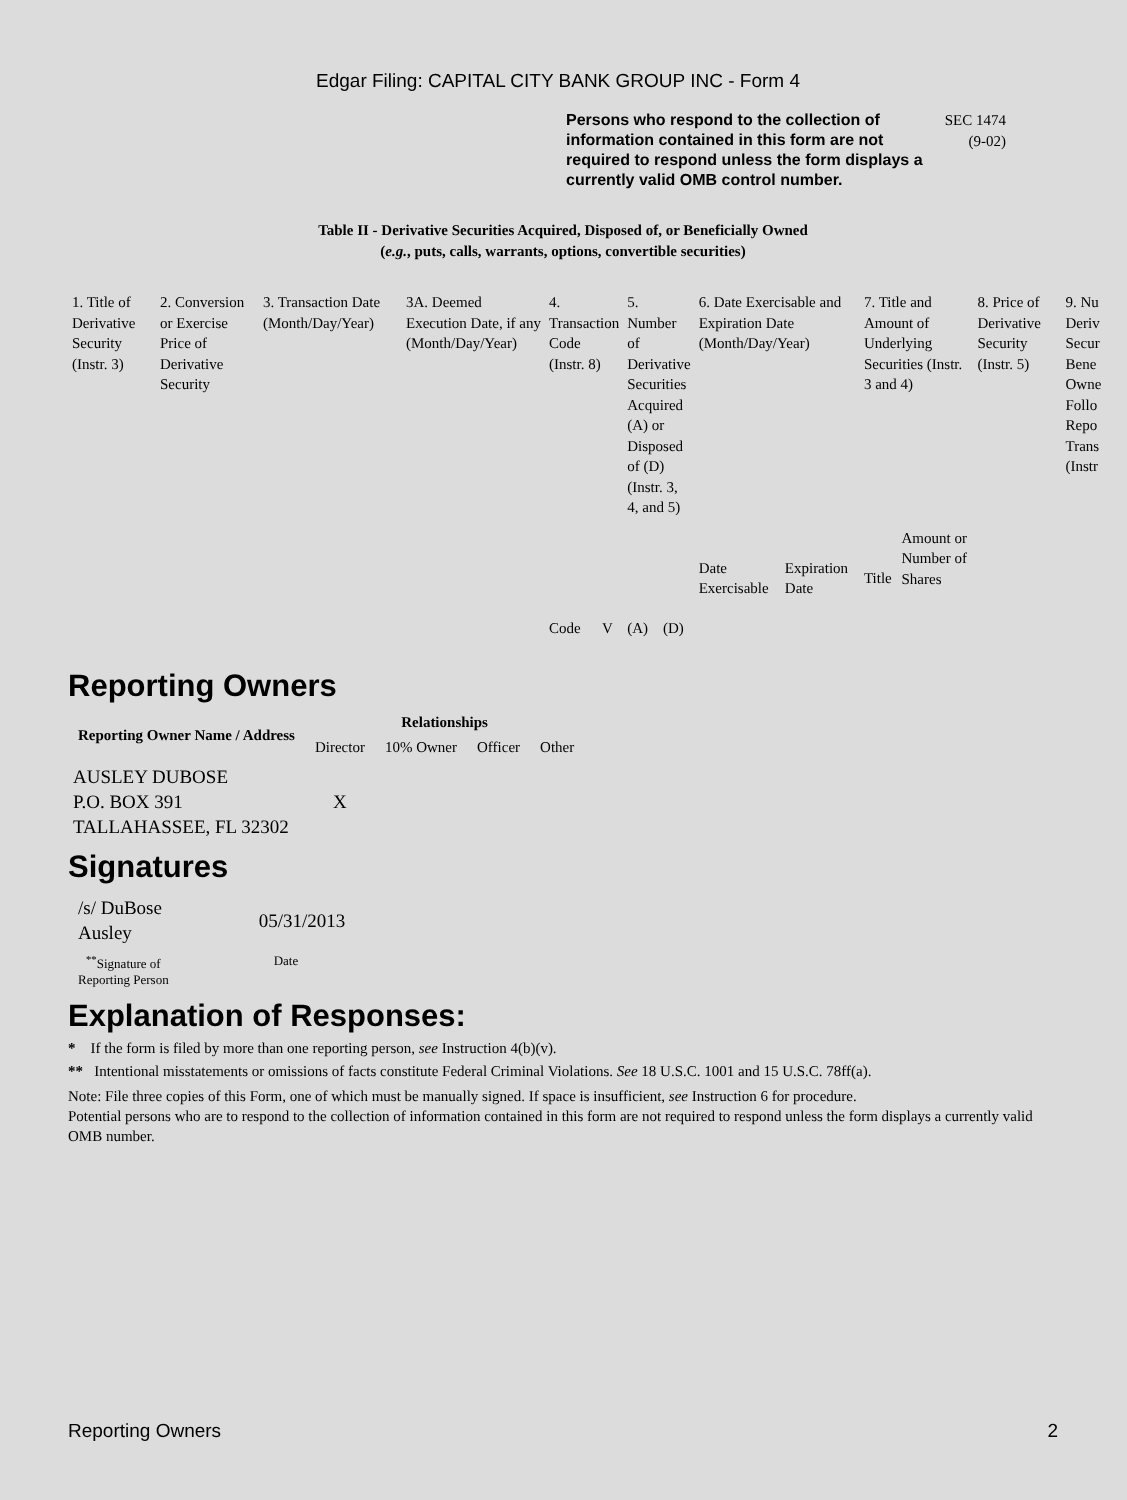Edgar Filing: CAPITAL CITY BANK GROUP INC - Form 4
Persons who respond to the collection of information contained in this form are not required to respond unless the form displays a currently valid OMB control number.
SEC 1474
(9-02)
Table II - Derivative Securities Acquired, Disposed of, or Beneficially Owned
(e.g., puts, calls, warrants, options, convertible securities)
| 1. Title of Derivative Security (Instr. 3) | 2. Conversion or Exercise Price of Derivative Security | 3. Transaction Date (Month/Day/Year) | 3A. Deemed Execution Date, if any (Month/Day/Year) | 4. Transaction Code (Instr. 8) | | 5. Number of Derivative Securities Acquired (A) or Disposed of (D) (Instr. 3, 4, and 5) | | 6. Date Exercisable and Expiration Date (Month/Day/Year) | | 7. Title and Amount of Underlying Securities (Instr. 3 and 4) | | 8. Price of Derivative Security (Instr. 5) | 9. Nu Deriv Secur Bene Owne Follo Repo Trans (Instr |
| | | | | Code | V | (A) | (D) | Date Exercisable | Expiration Date | Title | Amount or Number of Shares | | |
Reporting Owners
| Reporting Owner Name / Address | Relationships | | | |
| --- | --- | --- | --- | --- |
| | Director | 10% Owner | Officer | Other |
| AUSLEY DUBOSE P.O. BOX 391 TALLAHASSEE, FL 32302 | X | | | |
Signatures
| /s/ DuBose Ausley | 05/31/2013 |
| <sup>**</sup> Signature of Reporting Person | Date |
Explanation of Responses:
* If the form is filed by more than one reporting person, see Instruction 4(b)(v).
** Intentional misstatements or omissions of facts constitute Federal Criminal Violations. See 18 U.S.C. 1001 and 15 U.S.C. 78ff(a).
Note: File three copies of this Form, one of which must be manually signed. If space is insufficient, see Instruction 6 for procedure.
Potential persons who are to respond to the collection of information contained in this form are not required to respond unless the form displays a currently valid OMB number.
Reporting Owners 2